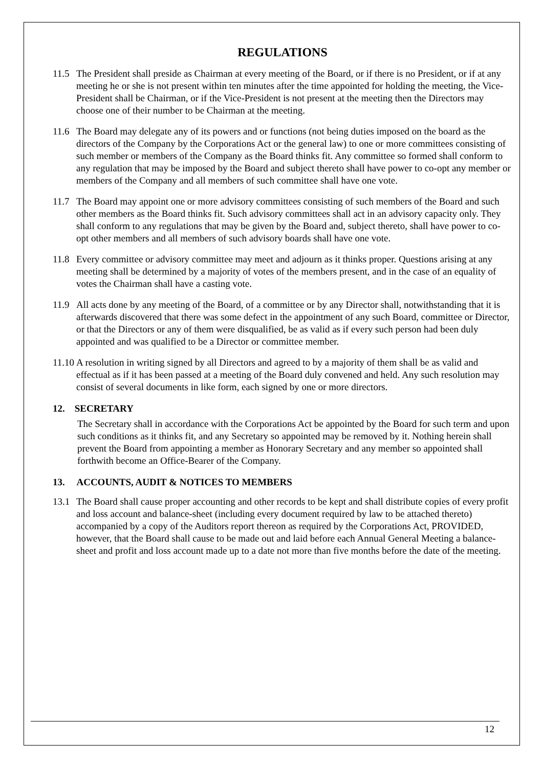REGULATIONS
11.5 The President shall preside as Chairman at every meeting of the Board, or if there is no President, or if at any meeting he or she is not present within ten minutes after the time appointed for holding the meeting, the Vice-President shall be Chairman, or if the Vice-President is not present at the meeting then the Directors may choose one of their number to be Chairman at the meeting.
11.6 The Board may delegate any of its powers and or functions (not being duties imposed on the board as the directors of the Company by the Corporations Act or the general law) to one or more committees consisting of such member or members of the Company as the Board thinks fit. Any committee so formed shall conform to any regulation that may be imposed by the Board and subject thereto shall have power to co-opt any member or members of the Company and all members of such committee shall have one vote.
11.7 The Board may appoint one or more advisory committees consisting of such members of the Board and such other members as the Board thinks fit. Such advisory committees shall act in an advisory capacity only. They shall conform to any regulations that may be given by the Board and, subject thereto, shall have power to co-opt other members and all members of such advisory boards shall have one vote.
11.8 Every committee or advisory committee may meet and adjourn as it thinks proper. Questions arising at any meeting shall be determined by a majority of votes of the members present, and in the case of an equality of votes the Chairman shall have a casting vote.
11.9 All acts done by any meeting of the Board, of a committee or by any Director shall, notwithstanding that it is afterwards discovered that there was some defect in the appointment of any such Board, committee or Director, or that the Directors or any of them were disqualified, be as valid as if every such person had been duly appointed and was qualified to be a Director or committee member.
11.10
A resolution in writing signed by all Directors and agreed to by a majority of them shall be as valid and effectual as if it has been passed at a meeting of the Board duly convened and held. Any such resolution may consist of several documents in like form, each signed by one or more directors.
12. SECRETARY
The Secretary shall in accordance with the Corporations Act be appointed by the Board for such term and upon such conditions as it thinks fit, and any Secretary so appointed may be removed by it. Nothing herein shall prevent the Board from appointing a member as Honorary Secretary and any member so appointed shall forthwith become an Office-Bearer of the Company.
13. ACCOUNTS, AUDIT & NOTICES TO MEMBERS
13.1 The Board shall cause proper accounting and other records to be kept and shall distribute copies of every profit and loss account and balance-sheet (including every document required by law to be attached thereto) accompanied by a copy of the Auditors report thereon as required by the Corporations Act, PROVIDED, however, that the Board shall cause to be made out and laid before each Annual General Meeting a balance-sheet and profit and loss account made up to a date not more than five months before the date of the meeting.
12